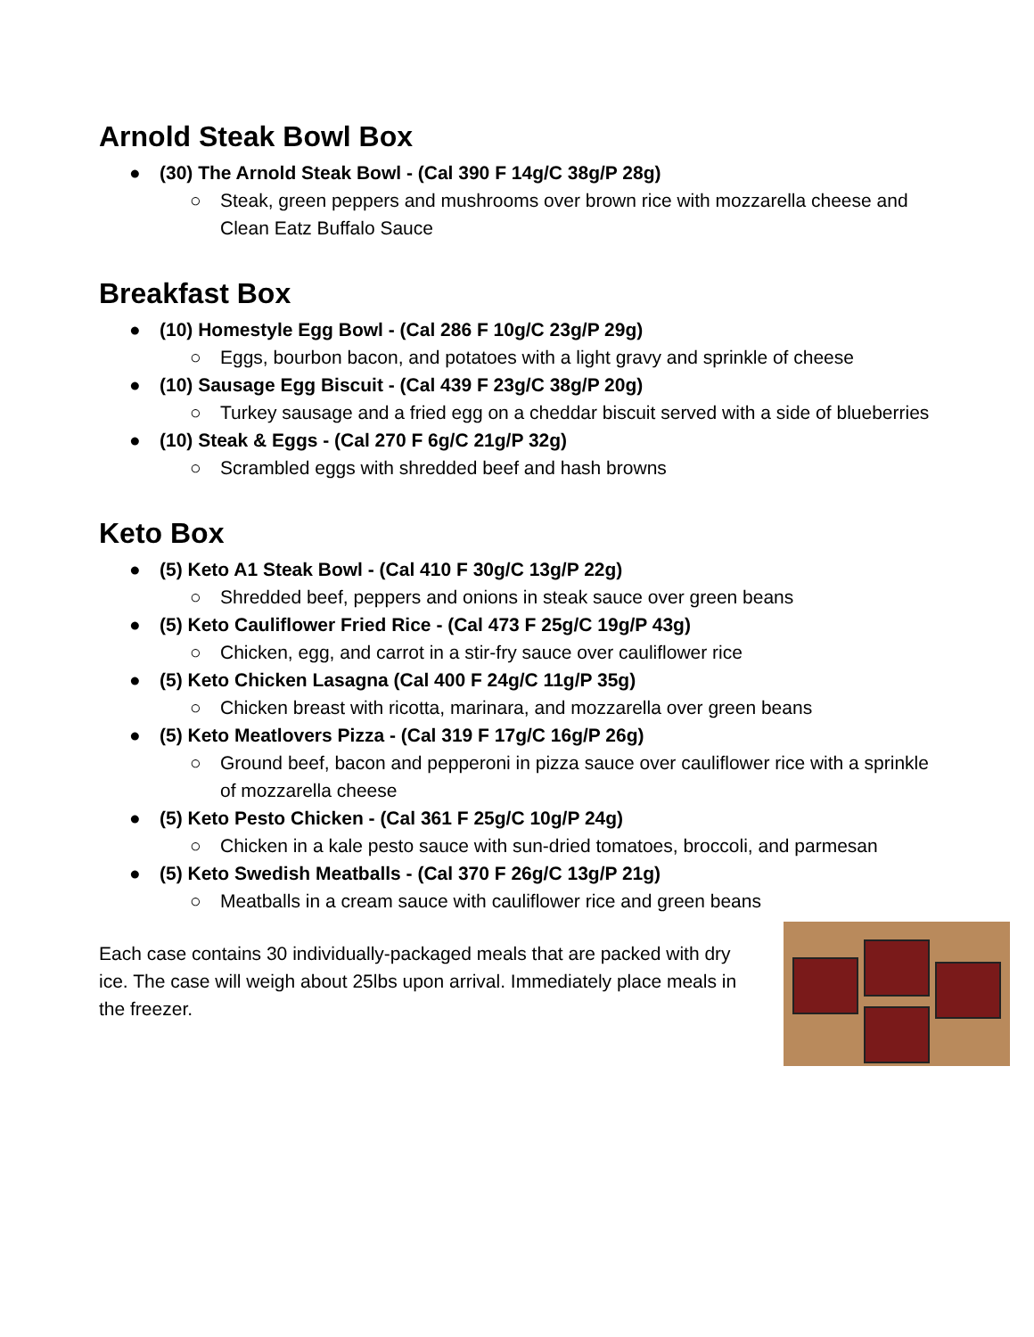Arnold Steak Bowl Box
● (30) The Arnold Steak Bowl - (Cal 390 F 14g/C 38g/P 28g)
○ Steak, green peppers and mushrooms over brown rice with mozzarella cheese and Clean Eatz Buffalo Sauce
Breakfast Box
● (10) Homestyle Egg Bowl - (Cal 286 F 10g/C 23g/P 29g)
○ Eggs, bourbon bacon, and potatoes with a light gravy and sprinkle of cheese
● (10) Sausage Egg Biscuit - (Cal 439 F 23g/C 38g/P 20g)
○ Turkey sausage and a fried egg on a cheddar biscuit served with a side of blueberries
● (10) Steak & Eggs - (Cal 270 F 6g/C 21g/P 32g)
○ Scrambled eggs with shredded beef and hash browns
Keto Box
● (5) Keto A1 Steak Bowl - (Cal 410 F 30g/C 13g/P 22g)
○ Shredded beef, peppers and onions in steak sauce over green beans
● (5) Keto Cauliflower Fried Rice - (Cal 473 F 25g/C 19g/P 43g)
○ Chicken, egg, and carrot in a stir-fry sauce over cauliflower rice
● (5) Keto Chicken Lasagna (Cal 400 F 24g/C 11g/P 35g)
○ Chicken breast with ricotta, marinara, and mozzarella over green beans
● (5) Keto Meatlovers Pizza - (Cal 319 F 17g/C 16g/P 26g)
○ Ground beef, bacon and pepperoni in pizza sauce over cauliflower rice with a sprinkle of mozzarella cheese
● (5) Keto Pesto Chicken - (Cal 361 F 25g/C 10g/P 24g)
○ Chicken in a kale pesto sauce with sun-dried tomatoes, broccoli, and parmesan
● (5) Keto Swedish Meatballs - (Cal 370 F 26g/C 13g/P 21g)
○ Meatballs in a cream sauce with cauliflower rice and green beans
Each case contains 30 individually-packaged meals that are packed with dry ice. The case will weigh about 25lbs upon arrival. Immediately place meals in the freezer.